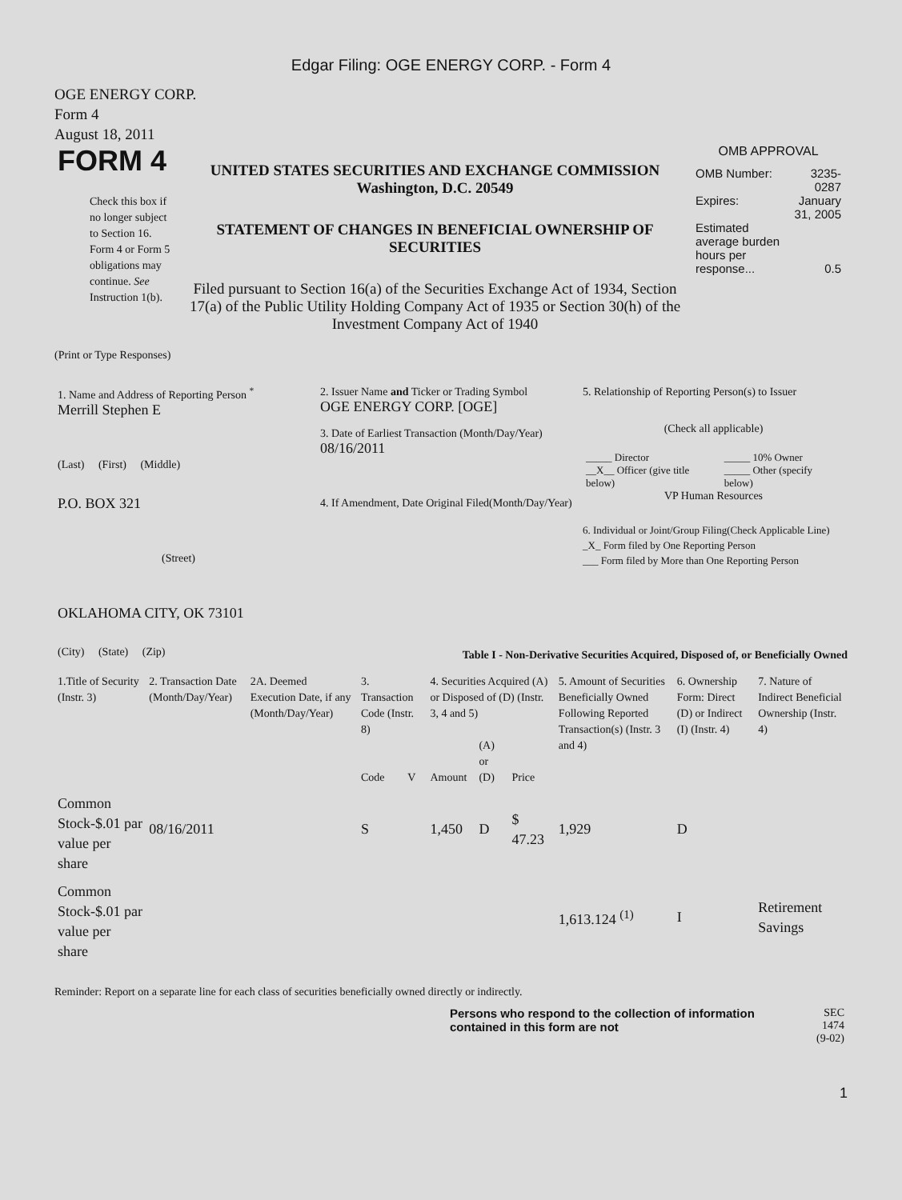Edgar Filing: OGE ENERGY CORP. - Form 4
OGE ENERGY CORP.
Form 4
August 18, 2011
| FORM 4 Check this box if no longer subject to Section 16. Form 4 or Form 5 obligations may continue. See Instruction 1(b). | UNITED STATES SECURITIES AND EXCHANGE COMMISSION Washington, D.C. 20549 STATEMENT OF CHANGES IN BENEFICIAL OWNERSHIP OF SECURITIES Filed pursuant to Section 16(a) of the Securities Exchange Act of 1934, Section 17(a) of the Public Utility Holding Company Act of 1935 or Section 30(h) of the Investment Company Act of 1940 | OMB APPROVAL / OMB Number: / 3235-0287 / / Expires: / January 31, 2005 / / Estimated average burden hours per response... / 0.5 / |
(Print or Type Responses)
| 1. Name and Address of Reporting Person <sup>*</sup> Merrill Stephen E (Last) (First) (Middle) P.O. BOX 321 (Street) OKLAHOMA CITY, OK 73101 (City) (State) (Zip) | 2. Issuer Name and Ticker or Trading Symbol OGE ENERGY CORP. [OGE] 3. Date of Earliest Transaction (Month/Day/Year) 08/16/2011 4. If Amendment, Date Original Filed(Month/Day/Year) | 5. Relationship of Reporting Person(s) to Issuer (Check all applicable) / _____ Director / _____ 10% Owner / / __X__ Officer (give title below) / _____ Other (specify below) / VP Human Resources 6. Individual or Joint/Group Filing(Check Applicable Line) _X_ Form filed by One Reporting Person ___ Form filed by More than One Reporting Person |
Table I - Non-Derivative Securities Acquired, Disposed of, or Beneficially Owned
| 1.Title of Security (Instr. 3) | 2. Transaction Date (Month/Day/Year) | 2A. Deemed Execution Date, if any (Month/Day/Year) | 3. Transaction Code (Instr. 8) | | 4. Securities Acquired (A) or Disposed of (D) (Instr. 3, 4 and 5) | | | 5. Amount of Securities Beneficially Owned Following Reported Transaction(s) (Instr. 3 and 4) | 6. Ownership Form: Direct (D) or Indirect (I) (Instr. 4) | 7. Nature of Indirect Beneficial Ownership (Instr. 4) |
| --- | --- | --- | --- | --- | --- | --- | --- | --- | --- | --- |
| | | | Code | V | Amount | (A) or (D) | Price | | | |
| Common Stock-$.01 par value per share | 08/16/2011 | | S | | 1,450 | D | $ 47.23 | 1,929 | D | |
| Common Stock-$.01 par value per share | | | | | | | | 1,613.124 <sup>(1)</sup> | I | Retirement Savings |
Reminder: Report on a separate line for each class of securities beneficially owned directly or indirectly.
| Persons who respond to the collection of information contained in this form are not | SEC 1474 (9-02) |
1